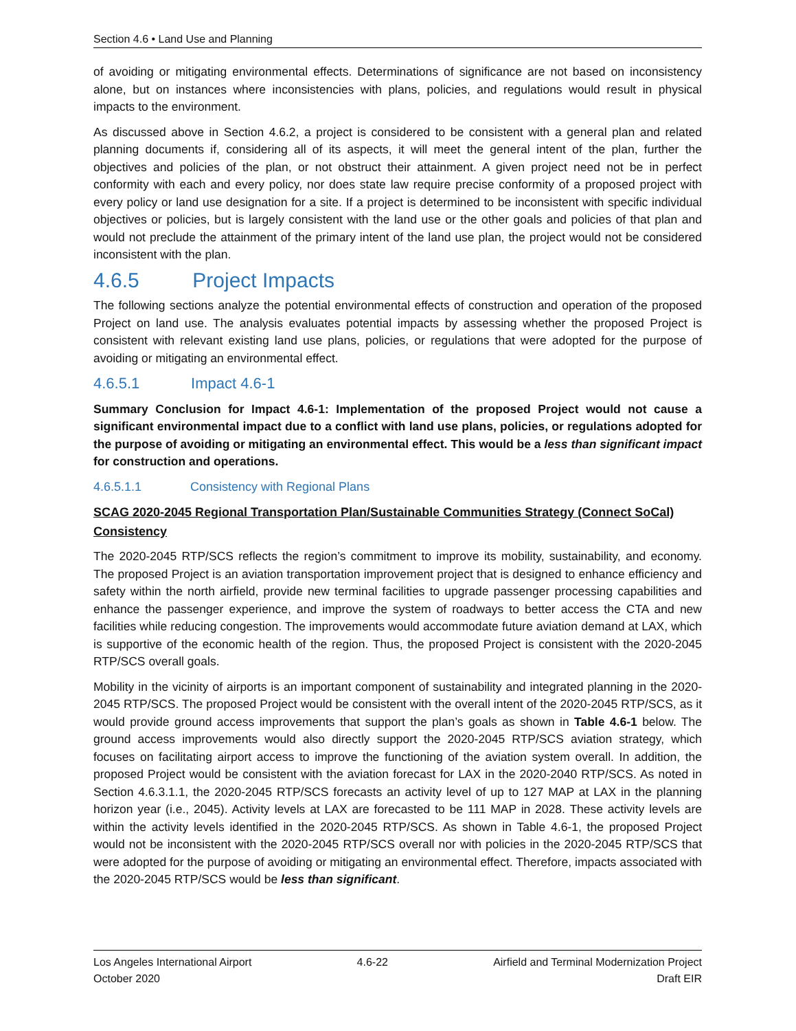Section 4.6 • Land Use and Planning
of avoiding or mitigating environmental effects. Determinations of significance are not based on inconsistency alone, but on instances where inconsistencies with plans, policies, and regulations would result in physical impacts to the environment.
As discussed above in Section 4.6.2, a project is considered to be consistent with a general plan and related planning documents if, considering all of its aspects, it will meet the general intent of the plan, further the objectives and policies of the plan, or not obstruct their attainment. A given project need not be in perfect conformity with each and every policy, nor does state law require precise conformity of a proposed project with every policy or land use designation for a site. If a project is determined to be inconsistent with specific individual objectives or policies, but is largely consistent with the land use or the other goals and policies of that plan and would not preclude the attainment of the primary intent of the land use plan, the project would not be considered inconsistent with the plan.
4.6.5 Project Impacts
The following sections analyze the potential environmental effects of construction and operation of the proposed Project on land use. The analysis evaluates potential impacts by assessing whether the proposed Project is consistent with relevant existing land use plans, policies, or regulations that were adopted for the purpose of avoiding or mitigating an environmental effect.
4.6.5.1 Impact 4.6-1
Summary Conclusion for Impact 4.6-1: Implementation of the proposed Project would not cause a significant environmental impact due to a conflict with land use plans, policies, or regulations adopted for the purpose of avoiding or mitigating an environmental effect. This would be a less than significant impact for construction and operations.
4.6.5.1.1 Consistency with Regional Plans
SCAG 2020-2045 Regional Transportation Plan/Sustainable Communities Strategy (Connect SoCal) Consistency
The 2020-2045 RTP/SCS reflects the region’s commitment to improve its mobility, sustainability, and economy. The proposed Project is an aviation transportation improvement project that is designed to enhance efficiency and safety within the north airfield, provide new terminal facilities to upgrade passenger processing capabilities and enhance the passenger experience, and improve the system of roadways to better access the CTA and new facilities while reducing congestion. The improvements would accommodate future aviation demand at LAX, which is supportive of the economic health of the region. Thus, the proposed Project is consistent with the 2020-2045 RTP/SCS overall goals.
Mobility in the vicinity of airports is an important component of sustainability and integrated planning in the 2020-2045 RTP/SCS. The proposed Project would be consistent with the overall intent of the 2020-2045 RTP/SCS, as it would provide ground access improvements that support the plan’s goals as shown in Table 4.6-1 below. The ground access improvements would also directly support the 2020-2045 RTP/SCS aviation strategy, which focuses on facilitating airport access to improve the functioning of the aviation system overall. In addition, the proposed Project would be consistent with the aviation forecast for LAX in the 2020-2040 RTP/SCS. As noted in Section 4.6.3.1.1, the 2020-2045 RTP/SCS forecasts an activity level of up to 127 MAP at LAX in the planning horizon year (i.e., 2045). Activity levels at LAX are forecasted to be 111 MAP in 2028. These activity levels are within the activity levels identified in the 2020-2045 RTP/SCS. As shown in Table 4.6-1, the proposed Project would not be inconsistent with the 2020-2045 RTP/SCS overall nor with policies in the 2020-2045 RTP/SCS that were adopted for the purpose of avoiding or mitigating an environmental effect. Therefore, impacts associated with the 2020-2045 RTP/SCS would be less than significant.
Los Angeles International Airport
October 2020
4.6-22 Airfield and Terminal Modernization Project
Draft EIR